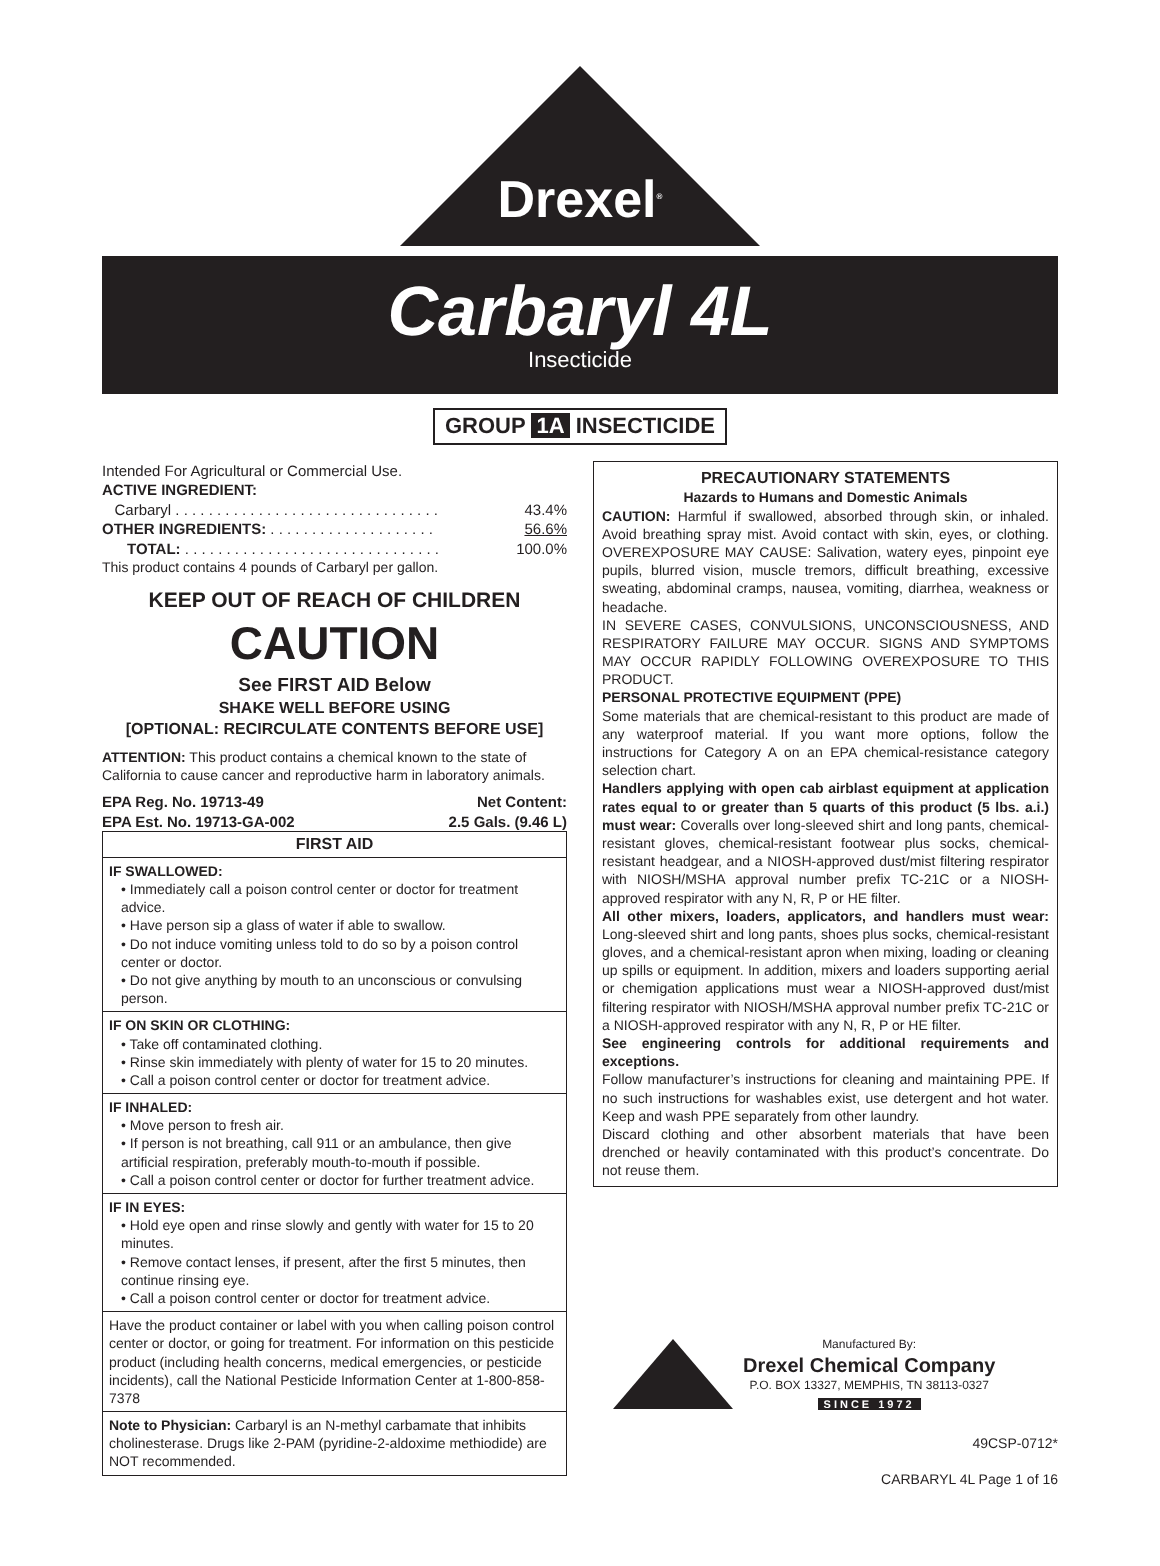Drexel<sup>®</sup>
Carbaryl 4L
Insecticide
GROUP 1A INSECTICIDE
Intended For Agricultural or Commercial Use.
| ACTIVE INGREDIENT: | |
| Carbaryl . . . . . . . . . . . . . . . . . . . . . . . . . . . . . . . . | 43.4% |
| OTHER INGREDIENTS: . . . . . . . . . . . . . . . . . . . . | 56.6% |
| TOTAL: . . . . . . . . . . . . . . . . . . . . . . . . . . . . . . . | 100.0% |
This product contains 4 pounds of Carbaryl per gallon.
KEEP OUT OF REACH OF CHILDREN
CAUTION
See FIRST AID Below
SHAKE WELL BEFORE USING
[OPTIONAL: RECIRCULATE CONTENTS BEFORE USE]
ATTENTION: This product contains a chemical known to the state of California to cause cancer and reproductive harm in laboratory animals.
EPA Reg. No. 19713-49
EPA Est. No. 19713-GA-002 Net Content:
2.5 Gals. (9.46 L)
FIRST AID
IF SWALLOWED:
• Immediately call a poison control center or doctor for treatment advice.
• Have person sip a glass of water if able to swallow.
• Do not induce vomiting unless told to do so by a poison control center or doctor.
• Do not give anything by mouth to an unconscious or convulsing person.
IF ON SKIN OR CLOTHING:
• Take off contaminated clothing.
• Rinse skin immediately with plenty of water for 15 to 20 minutes.
• Call a poison control center or doctor for treatment advice.
IF INHALED:
• Move person to fresh air.
• If person is not breathing, call 911 or an ambulance, then give artificial respiration, preferably mouth-to-mouth if possible.
• Call a poison control center or doctor for further treatment advice.
IF IN EYES:
• Hold eye open and rinse slowly and gently with water for 15 to 20 minutes.
• Remove contact lenses, if present, after the first 5 minutes, then continue rinsing eye.
• Call a poison control center or doctor for treatment advice.
Have the product container or label with you when calling poison control center or doctor, or going for treatment. For information on this pesticide product (including health concerns, medical emergencies, or pesticide incidents), call the National Pesticide Information Center at 1-800-858-7378
Note to Physician: Carbaryl is an N-methyl carbamate that inhibits cholinesterase. Drugs like 2-PAM (pyridine-2-aldoxime methiodide) are NOT recommended.
PRECAUTIONARY STATEMENTS
Hazards to Humans and Domestic Animals
CAUTION: Harmful if swallowed, absorbed through skin, or inhaled. Avoid breathing spray mist. Avoid contact with skin, eyes, or clothing. OVEREXPOSURE MAY CAUSE: Salivation, watery eyes, pinpoint eye pupils, blurred vision, muscle tremors, difficult breathing, excessive sweating, abdominal cramps, nausea, vomiting, diarrhea, weakness or headache.
IN SEVERE CASES, CONVULSIONS, UNCONSCIOUSNESS, AND RESPIRATORY FAILURE MAY OCCUR. SIGNS AND SYMPTOMS MAY OCCUR RAPIDLY FOLLOWING OVEREXPOSURE TO THIS PRODUCT.
PERSONAL PROTECTIVE EQUIPMENT (PPE)
Some materials that are chemical-resistant to this product are made of any waterproof material. If you want more options, follow the instructions for Category A on an EPA chemical-resistance category selection chart.
Handlers applying with open cab airblast equipment at application rates equal to or greater than 5 quarts of this product (5 lbs. a.i.) must wear: Coveralls over long-sleeved shirt and long pants, chemical-resistant gloves, chemical-resistant footwear plus socks, chemical-resistant headgear, and a NIOSH-approved dust/mist filtering respirator with NIOSH/MSHA approval number prefix TC-21C or a NIOSH-approved respirator with any N, R, P or HE filter.
All other mixers, loaders, applicators, and handlers must wear: Long-sleeved shirt and long pants, shoes plus socks, chemical-resistant gloves, and a chemical-resistant apron when mixing, loading or cleaning up spills or equipment. In addition, mixers and loaders supporting aerial or chemigation applications must wear a NIOSH-approved dust/mist filtering respirator with NIOSH/MSHA approval number prefix TC-21C or a NIOSH-approved respirator with any N, R, P or HE filter.
See engineering controls for additional requirements and exceptions.
Follow manufacturer’s instructions for cleaning and maintaining PPE. If no such instructions for washables exist, use detergent and hot water. Keep and wash PPE separately from other laundry.
Discard clothing and other absorbent materials that have been drenched or heavily contaminated with this product’s concentrate. Do not reuse them.
Manufactured By:
Drexel Chemical Company
P.O. BOX 13327, MEMPHIS, TN 38113-0327
SINCE 1972
49CSP-0712*
CARBARYL 4L Page 1 of 16